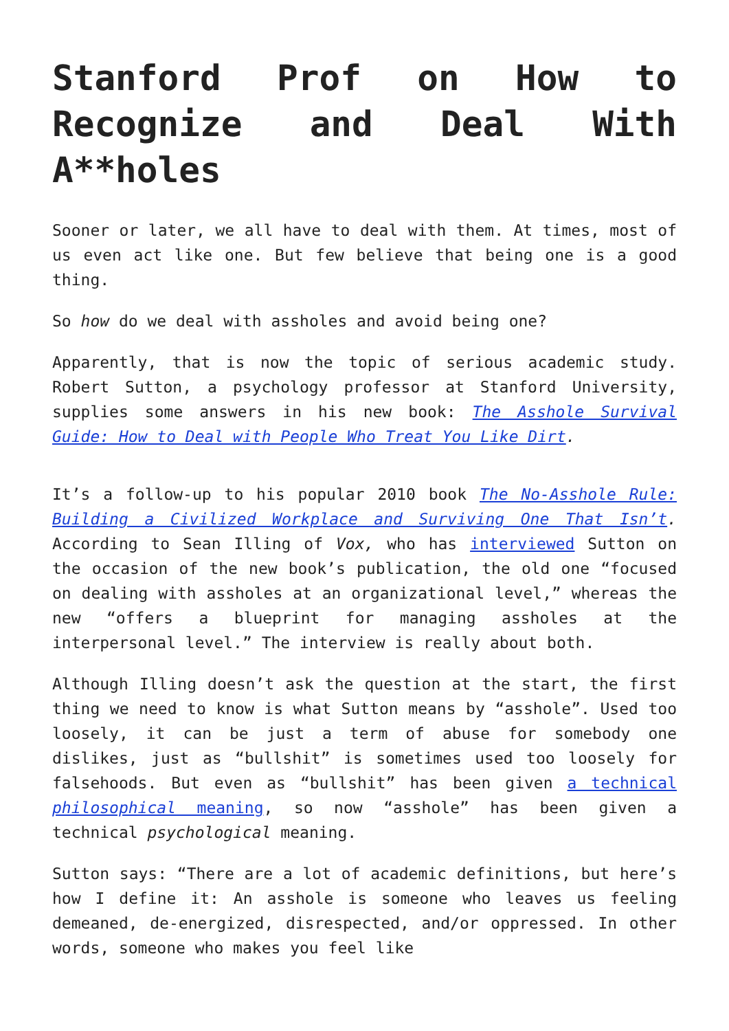Stanford Prof on How to Recognize and Deal With A**holes
Sooner or later, we all have to deal with them. At times, most of us even act like one. But few believe that being one is a good thing.
So how do we deal with assholes and avoid being one?
Apparently, that is now the topic of serious academic study. Robert Sutton, a psychology professor at Stanford University, supplies some answers in his new book: The Asshole Survival Guide: How to Deal with People Who Treat You Like Dirt.
It’s a follow-up to his popular 2010 book The No-Asshole Rule: Building a Civilized Workplace and Surviving One That Isn’t. According to Sean Illing of Vox, who has interviewed Sutton on the occasion of the new book’s publication, the old one “focused on dealing with assholes at an organizational level,” whereas the new “offers a blueprint for managing assholes at the interpersonal level.” The interview is really about both.
Although Illing doesn’t ask the question at the start, the first thing we need to know is what Sutton means by “asshole”. Used too loosely, it can be just a term of abuse for somebody one dislikes, just as “bullshit” is sometimes used too loosely for falsehoods. But even as “bullshit” has been given a technical philosophical meaning, so now “asshole” has been given a technical psychological meaning.
Sutton says: “There are a lot of academic definitions, but here’s how I define it: An asshole is someone who leaves us feeling demeaned, de-energized, disrespected, and/or oppressed. In other words, someone who makes you feel like